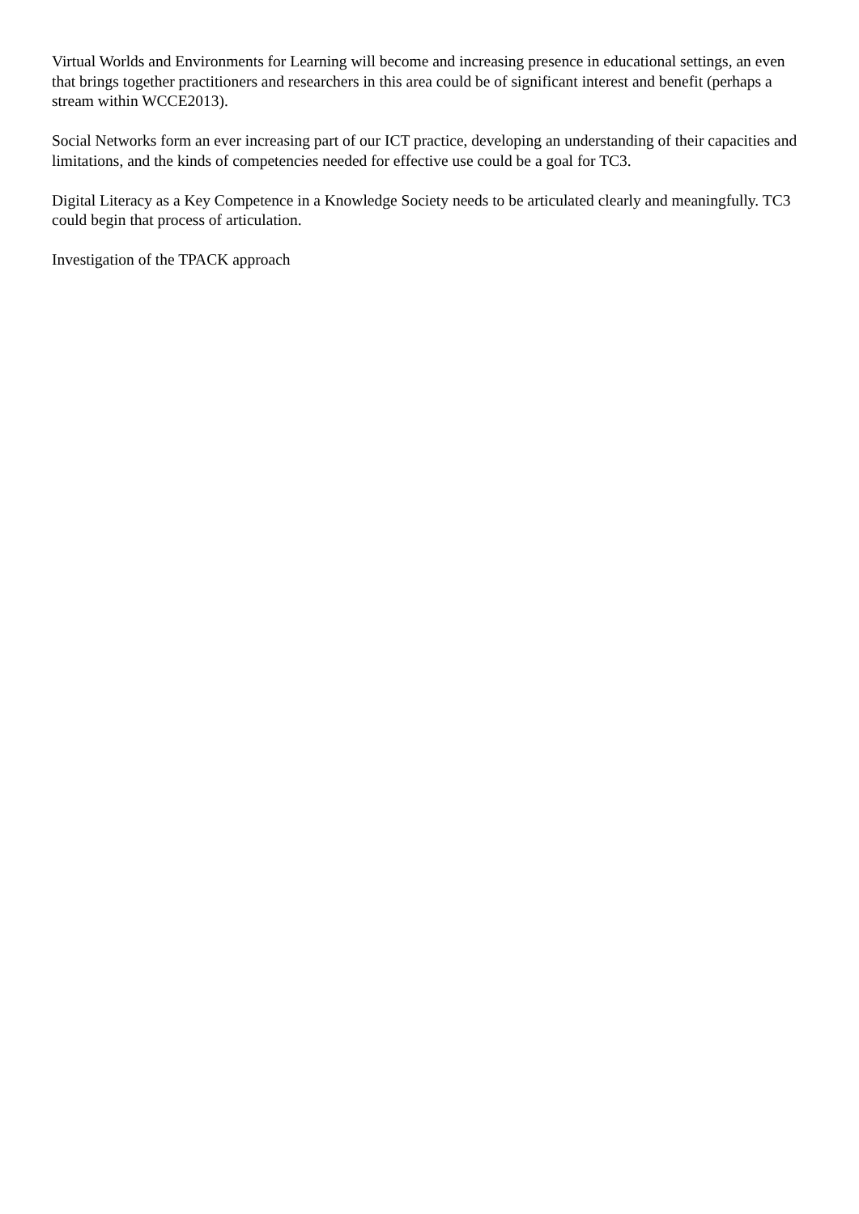Virtual Worlds and Environments for Learning will become and increasing presence in educational settings, an even that brings together practitioners and researchers in this area could be of significant interest and benefit (perhaps a stream within WCCE2013).
Social Networks form an ever increasing part of our ICT practice, developing an understanding of their capacities and limitations, and the kinds of competencies needed for effective use could be a goal for TC3.
Digital Literacy as a Key Competence in a Knowledge Society needs to be articulated clearly and meaningfully. TC3 could begin that process of articulation.
Investigation of the TPACK approach